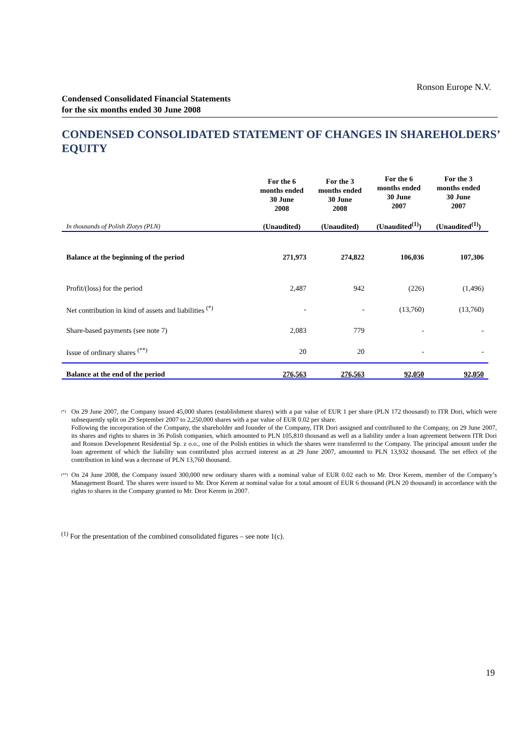Ronson Europe N.V.
Condensed Consolidated Financial Statements
for the six months ended 30 June 2008
CONDENSED CONSOLIDATED STATEMENT OF CHANGES IN SHAREHOLDERS’ EQUITY
| In thousands of Polish Zlotys (PLN) | For the 6 months ended 30 June 2008 (Unaudited) | For the 3 months ended 30 June 2008 (Unaudited) | For the 6 months ended 30 June 2007 (Unaudited<sup>(1)</sup>) | For the 3 months ended 30 June 2007 (Unaudited<sup>(1)</sup>) |
| --- | --- | --- | --- | --- |
| Balance at the beginning of the period | 271,973 | 274,822 | 106,036 | 107,306 |
| Profit/(loss) for the period | 2,487 | 942 | (226) | (1,496) |
| Net contribution in kind of assets and liabilities <sup>(*)</sup> | - | - | (13,760) | (13,760) |
| Share-based payments (see note 7) | 2,083 | 779 | - | - |
| Issue of ordinary shares <sup>(**)</sup> | 20 | 20 | - | - |
| Balance at the end of the period | 276,563 | 276,563 | 92,050 | 92,050 |
<sup>(*)</sup>
On 29 June 2007, the Company issued 45,000 shares (establishment shares) with a par value of EUR 1 per share (PLN 172 thousand) to ITR Dori, which were subsequently split on 29 September 2007 to 2,250,000 shares with a par value of EUR 0.02 per share.
Following the incorporation of the Company, the shareholder and founder of the Company, ITR Dori assigned and contributed to the Company, on 29 June 2007, its shares and rights to shares in 36 Polish companies, which amounted to PLN 105,810 thousand as well as a liability under a loan agreement between ITR Dori and Ronson Development Residential Sp. z o.o., one of the Polish entities in which the shares were transferred to the Company. The principal amount under the loan agreement of which the liability was contributed plus accrued interest as at 29 June 2007, amounted to PLN 13,932 thousand. The net effect of the contribution in kind was a decrease of PLN 13,760 thousand.
<sup>(**)</sup>
On 24 June 2008, the Company issued 300,000 new ordinary shares with a nominal value of EUR 0.02 each to Mr. Dror Kerem, member of the Company’s Management Board. The shares were issued to Mr. Dror Kerem at nominal value for a total amount of EUR 6 thousand (PLN 20 thousand) in accordance with the rights to shares in the Company granted to Mr. Dror Kerem in 2007.
<sup>(1)</sup> For the presentation of the combined consolidated figures – see note 1(c).
19